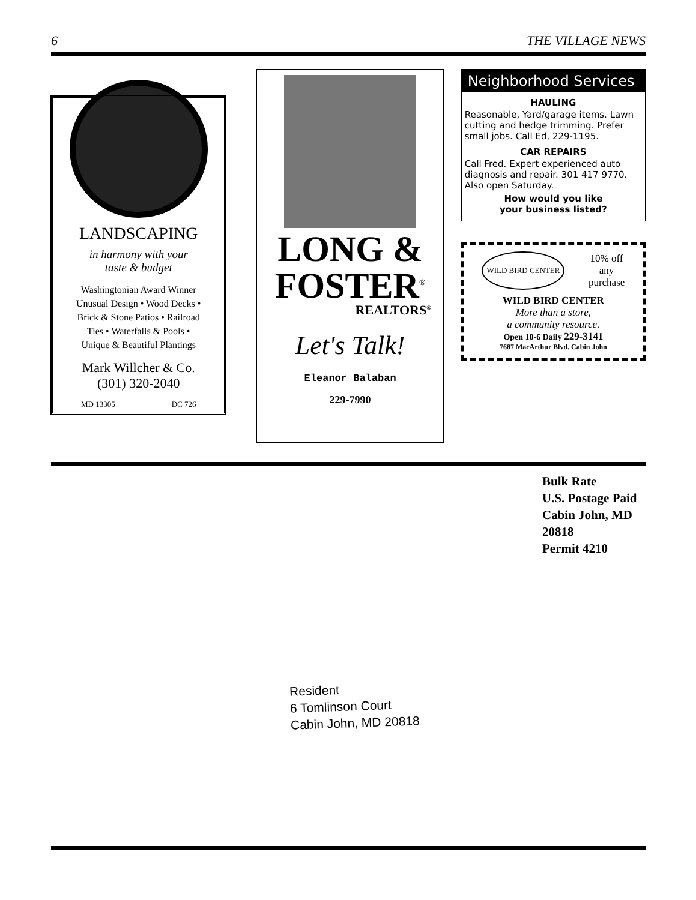6 THE VILLAGE NEWS
LANDSCAPING
in harmony with your
taste & budget
Washingtonian Award Winner
Unusual Design • Wood Decks •
Brick & Stone Patios • Railroad
Ties • Waterfalls & Pools •
Unique & Beautiful Plantings
Mark Willcher & Co.
(301) 320-2040
MD 13305 DC 726
LONG &
FOSTER<sup>®</sup>
REALTORS<sup>®</sup>
Let's Talk!
Eleanor Balaban
229-7990
Neighborhood Services
HAULING
Reasonable, Yard/garage items. Lawn cutting and hedge trimming. Prefer small jobs. Call Ed, 229-1195.
CAR REPAIRS
Call Fred. Expert experienced auto diagnosis and repair. 301 417 9770. Also open Saturday.
How would you like
your business listed?
WILD BIRD CENTER 10% off
any
purchase
WILD BIRD CENTER
More than a store,
a community resource.
Open 10-6 Daily 229-3141
7687 MacArthur Blvd. Cabin John
Bulk Rate
U.S. Postage Paid
Cabin John, MD
20818
Permit 4210
Resident
6 Tomlinson Court
Cabin John, MD 20818